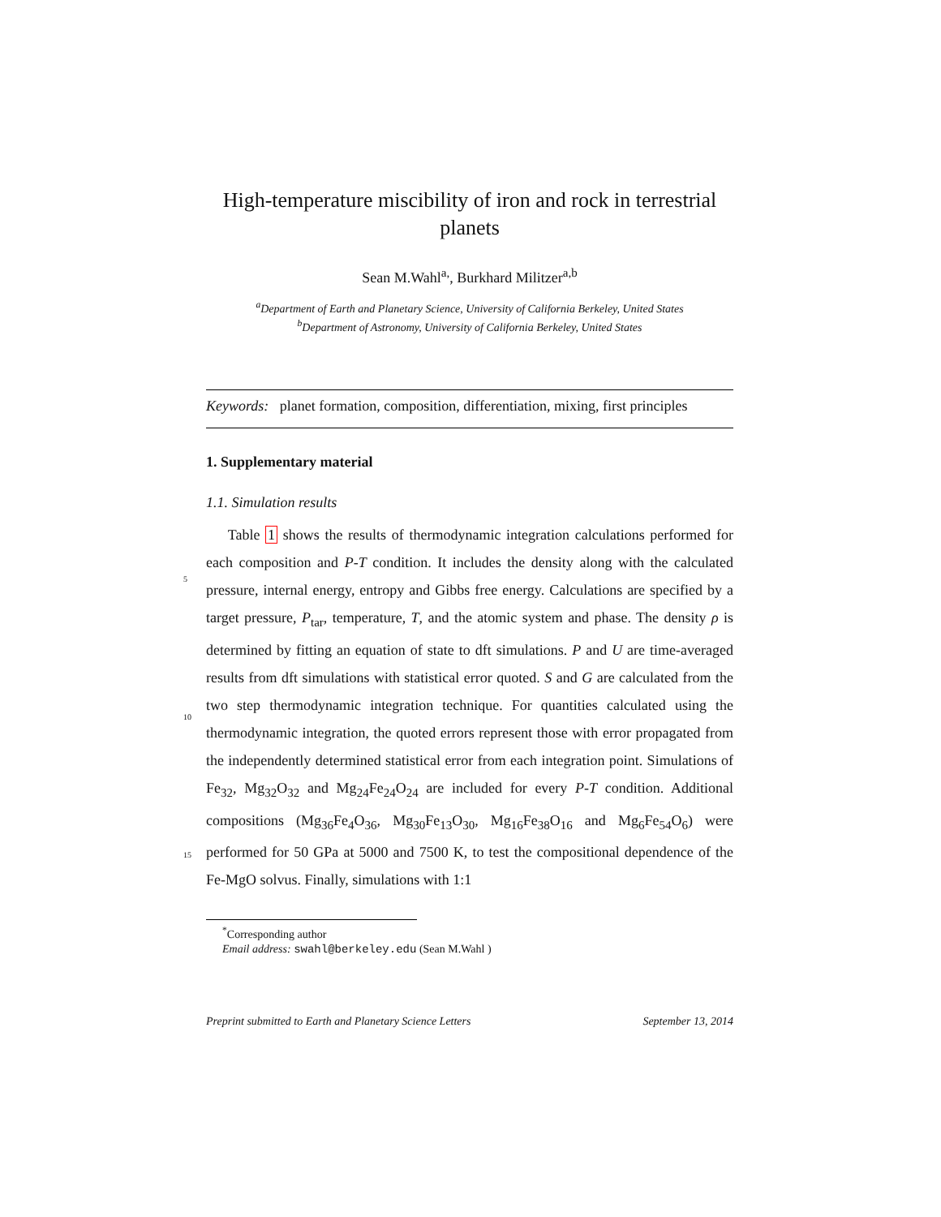High-temperature miscibility of iron and rock in terrestrial planets
Sean M.Wahl<sup>a,</sup>, Burkhard Militzer<sup>a,b</sup>
<sup>a</sup> Department of Earth and Planetary Science, University of California Berkeley, United States
<sup>b</sup> Department of Astronomy, University of California Berkeley, United States
Keywords: planet formation, composition, differentiation, mixing, first principles
1. Supplementary material
1.1. Simulation results
5
10
15
Table 1 shows the results of thermodynamic integration calculations performed for each composition and P-T condition. It includes the density along with the calculated pressure, internal energy, entropy and Gibbs free energy. Calculations are specified by a target pressure, P<sub>tar</sub>, temperature, T, and the atomic system and phase. The density ρ is determined by fitting an equation of state to dft simulations. P and U are time-averaged results from dft simulations with statistical error quoted. S and G are calculated from the two step thermodynamic integration technique. For quantities calculated using the thermodynamic integration, the quoted errors represent those with error propagated from the independently determined statistical error from each integration point. Simulations of Fe<sub>32</sub>, Mg<sub>32</sub>O<sub>32</sub> and Mg<sub>24</sub>Fe<sub>24</sub>O<sub>24</sub> are included for every P-T condition. Additional compositions (Mg<sub>36</sub>Fe<sub>4</sub>O<sub>36</sub>, Mg<sub>30</sub>Fe<sub>13</sub>O<sub>30</sub>, Mg<sub>16</sub>Fe<sub>38</sub>O<sub>16</sub> and Mg<sub>6</sub>Fe<sub>54</sub>O<sub>6</sub>) were performed for 50 GPa at 5000 and 7500 K, to test the compositional dependence of the Fe-MgO solvus. Finally, simulations with 1:1
<sup>*</sup> Corresponding author
Email address: swahl@berkeley.edu (Sean M.Wahl )
Preprint submitted to Earth and Planetary Science Letters September 13, 2014